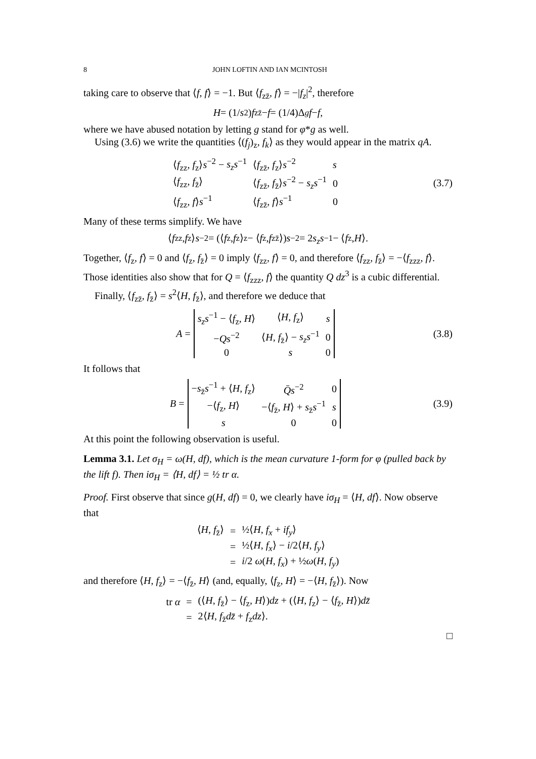8 JOHN LOFTIN AND IAN MCINTOSH
taking care to observe that ⟨f, f⟩ = −1. But ⟨f<sub>zz̄</sub>, f⟩ = −|f<sub>z</sub>|<sup>2</sup>, therefore
H = (1/ s<sup>2</sup>) f<sub>zz̄</sub> − f = (1/4)Δ<sub>g</sub> f − f,
where we have abused notation by letting g stand for φ*g as well.
Using (3.6) we write the quantities ⟨(f<sub>j</sub>)<sub>z</sub>, f<sub>k</sub>⟩ as they would appear in the matrix qA.
| ⟨ f<sub>zz</sub>, f<sub>z</sub>⟩ s<sup>−2</sup> − s<sub>z</sub>s<sup>−1</sup> | ⟨ f<sub>zz̄</sub>, f<sub>z</sub>⟩ s<sup>−2</sup> | s |
| ⟨ f<sub>zz</sub>, f<sub>z̄</sub>⟩ | ⟨ f<sub>zz̄</sub>, f<sub>z̄</sub>⟩ s<sup>−2</sup> − s<sub>z</sub>s<sup>−1</sup> | 0 |
| ⟨ f<sub>zz</sub>, f ⟩ s<sup>−1</sup> | ⟨ f<sub>zz̄</sub>, f ⟩ s<sup>−1</sup> | 0 |
(3.7)
Many of these terms simplify. We have
⟨ f<sub>zz</sub>, f<sub>z</sub>⟩ s<sup>−2</sup> = (⟨ f<sub>z</sub>, f<sub>z</sub>⟩<sub>z</sub> − ⟨ f<sub>z</sub>, f<sub>zz̄</sub>⟩) s<sup>−2</sup> = 2 s<sub>z</sub>s<sup>−1</sup> − ⟨ f<sub>z</sub>, H ⟩.
Together, ⟨f<sub>z</sub>, f⟩ = 0 and ⟨f<sub>z</sub>, f<sub>z̄</sub>⟩ = 0 imply ⟨f<sub>zz</sub>, f⟩ = 0, and therefore ⟨f<sub>zz</sub>, f<sub>z̄</sub>⟩ = −⟨f<sub>zzz</sub>, f⟩. Those identities also show that for Q = ⟨f<sub>zzz</sub>, f⟩ the quantity Q dz<sup>3</sup> is a cubic differential.
Finally, ⟨f<sub>zz̄</sub>, f<sub>z̄</sub>⟩ = s<sup>2</sup>⟨H, f<sub>z̄</sub>⟩, and therefore we deduce that
A =
| s<sub>z</sub>s<sup>−1</sup> − ⟨ f<sub>z</sub>, H ⟩ | ⟨ H , f<sub>z</sub>⟩ | s |
| − Qs<sup>−2</sup> | ⟨ H , f<sub>z̄</sub>⟩ − s<sub>z</sub>s<sup>−1</sup> | 0 |
| 0 | s | 0 |
(3.8)
It follows that
B =
| − s<sub>z̄</sub> s<sup>−1</sup> + ⟨ H , f<sub>z</sub>⟩ | Q̄s<sup>−2</sup> | 0 |
| −⟨ f<sub>z</sub>, H ⟩ | −⟨ f<sub>z̄</sub>, H ⟩ + s<sub>z̄</sub> s<sup>−1</sup> | s |
| s | 0 | 0 |
(3.9)
At this point the following observation is useful.
Lemma 3.1. Let σ<sub>H</sub> = ω(H, df), which is the mean curvature 1-form for φ (pulled back by the lift f). Then iσ<sub>H</sub> = ⟨H, df⟩ = ½ tr α.
Proof. First observe that since g(H, df) = 0, we clearly have iσ<sub>H</sub> = ⟨H, df⟩. Now observe that
| ⟨ H , f<sub>z̄</sub>⟩ | = | ½⟨ H , f<sub>x</sub> + if<sub>y</sub> ⟩ |
| | = | ½⟨ H , f<sub>x</sub> ⟩ − i /2⟨ H , f<sub>y</sub> ⟩ |
| | = | i /2 ω ( H , f<sub>x</sub> ) + ½ ω ( H , f<sub>y</sub> ) |
and therefore ⟨H, f<sub>z</sub>⟩ = −⟨f<sub>z̄</sub>, H⟩ (and, equally, ⟨f<sub>z</sub>, H⟩ = −⟨H, f<sub>z̄</sub>⟩). Now
| tr α | = | (⟨ H , f<sub>z̄</sub>⟩ − ⟨ f<sub>z</sub>, H ⟩) dz + (⟨ H , f<sub>z</sub>⟩ − ⟨ f<sub>z̄</sub>, H ⟩) dz̄ |
| | = | 2⟨ H , f<sub>z̄</sub> dz̄ + f<sub>z</sub> dz ⟩. |
□